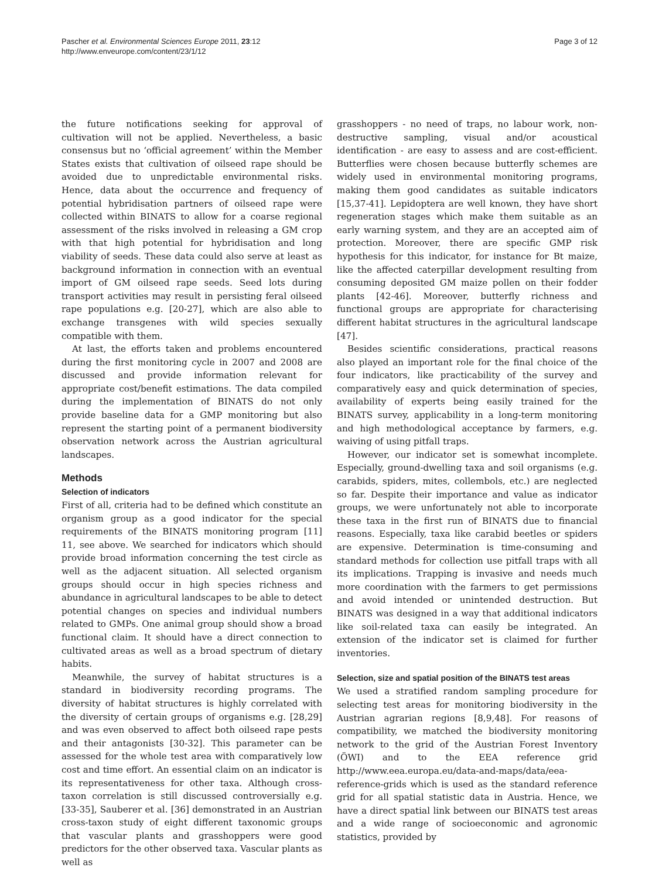Pascher et al. Environmental Sciences Europe 2011, 23:12
http://www.enveurope.com/content/23/1/12
Page 3 of 12
the future notifications seeking for approval of cultivation will not be applied. Nevertheless, a basic consensus but no ‘official agreement’ within the Member States exists that cultivation of oilseed rape should be avoided due to unpredictable environmental risks. Hence, data about the occurrence and frequency of potential hybridisation partners of oilseed rape were collected within BINATS to allow for a coarse regional assessment of the risks involved in releasing a GM crop with that high potential for hybridisation and long viability of seeds. These data could also serve at least as background information in connection with an eventual import of GM oilseed rape seeds. Seed lots during transport activities may result in persisting feral oilseed rape populations e.g. [20-27], which are also able to exchange transgenes with wild species sexually compatible with them.
At last, the efforts taken and problems encountered during the first monitoring cycle in 2007 and 2008 are discussed and provide information relevant for appropriate cost/benefit estimations. The data compiled during the implementation of BINATS do not only provide baseline data for a GMP monitoring but also represent the starting point of a permanent biodiversity observation network across the Austrian agricultural landscapes.
Methods
Selection of indicators
First of all, criteria had to be defined which constitute an organism group as a good indicator for the special requirements of the BINATS monitoring program [11] 11, see above. We searched for indicators which should provide broad information concerning the test circle as well as the adjacent situation. All selected organism groups should occur in high species richness and abundance in agricultural landscapes to be able to detect potential changes on species and individual numbers related to GMPs. One animal group should show a broad functional claim. It should have a direct connection to cultivated areas as well as a broad spectrum of dietary habits.
Meanwhile, the survey of habitat structures is a standard in biodiversity recording programs. The diversity of habitat structures is highly correlated with the diversity of certain groups of organisms e.g. [28,29] and was even observed to affect both oilseed rape pests and their antagonists [30-32]. This parameter can be assessed for the whole test area with comparatively low cost and time effort. An essential claim on an indicator is its representativeness for other taxa. Although cross-taxon correlation is still discussed controversially e.g. [33-35], Sauberer et al. [36] demonstrated in an Austrian cross-taxon study of eight different taxonomic groups that vascular plants and grasshoppers were good predictors for the other observed taxa. Vascular plants as well as
grasshoppers - no need of traps, no labour work, non-destructive sampling, visual and/or acoustical identification - are easy to assess and are cost-efficient. Butterflies were chosen because butterfly schemes are widely used in environmental monitoring programs, making them good candidates as suitable indicators [15,37-41]. Lepidoptera are well known, they have short regeneration stages which make them suitable as an early warning system, and they are an accepted aim of protection. Moreover, there are specific GMP risk hypothesis for this indicator, for instance for Bt maize, like the affected caterpillar development resulting from consuming deposited GM maize pollen on their fodder plants [42-46]. Moreover, butterfly richness and functional groups are appropriate for characterising different habitat structures in the agricultural landscape [47].
Besides scientific considerations, practical reasons also played an important role for the final choice of the four indicators, like practicability of the survey and comparatively easy and quick determination of species, availability of experts being easily trained for the BINATS survey, applicability in a long-term monitoring and high methodological acceptance by farmers, e.g. waiving of using pitfall traps.
However, our indicator set is somewhat incomplete. Especially, ground-dwelling taxa and soil organisms (e.g. carabids, spiders, mites, collembols, etc.) are neglected so far. Despite their importance and value as indicator groups, we were unfortunately not able to incorporate these taxa in the first run of BINATS due to financial reasons. Especially, taxa like carabid beetles or spiders are expensive. Determination is time-consuming and standard methods for collection use pitfall traps with all its implications. Trapping is invasive and needs much more coordination with the farmers to get permissions and avoid intended or unintended destruction. But BINATS was designed in a way that additional indicators like soil-related taxa can easily be integrated. An extension of the indicator set is claimed for further inventories.
Selection, size and spatial position of the BINATS test areas
We used a stratified random sampling procedure for selecting test areas for monitoring biodiversity in the Austrian agrarian regions [8,9,48]. For reasons of compatibility, we matched the biodiversity monitoring network to the grid of the Austrian Forest Inventory (ÖWI) and to the EEA reference grid http://www.eea.europa.eu/data-and-maps/data/eea-reference-grids which is used as the standard reference grid for all spatial statistic data in Austria. Hence, we have a direct spatial link between our BINATS test areas and a wide range of socioeconomic and agronomic statistics, provided by